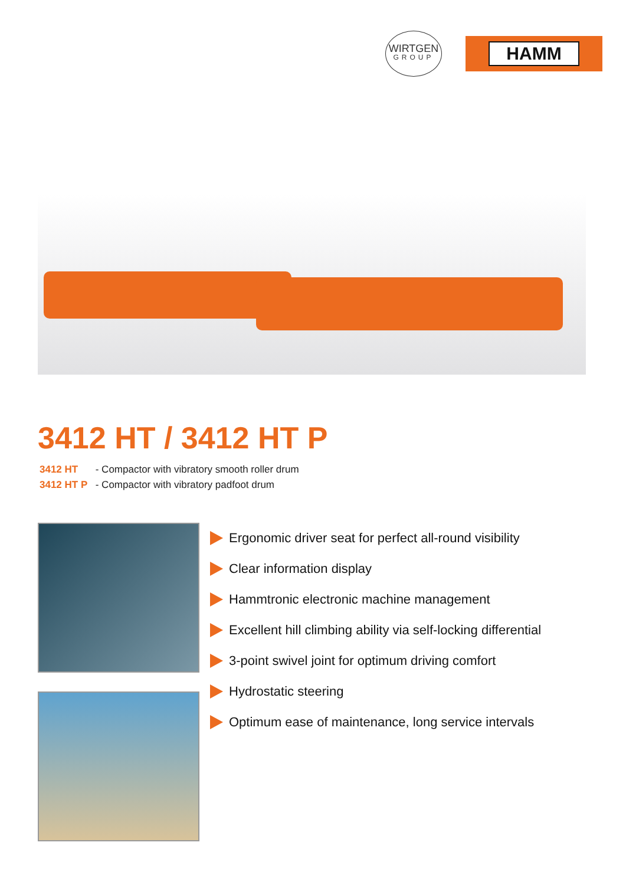WIRTGEN
GROUP
HAMM
3412 HT / 3412 HT P
3412 HT - Compactor with vibratory smooth roller drum
3412 HT P - Compactor with vibratory padfoot drum
Ergonomic driver seat for perfect all-round visibility
Clear information display
Hammtronic electronic machine management
Excellent hill climbing ability via self-locking differential
3-point swivel joint for optimum driving comfort
Hydrostatic steering
Optimum ease of maintenance, long service intervals